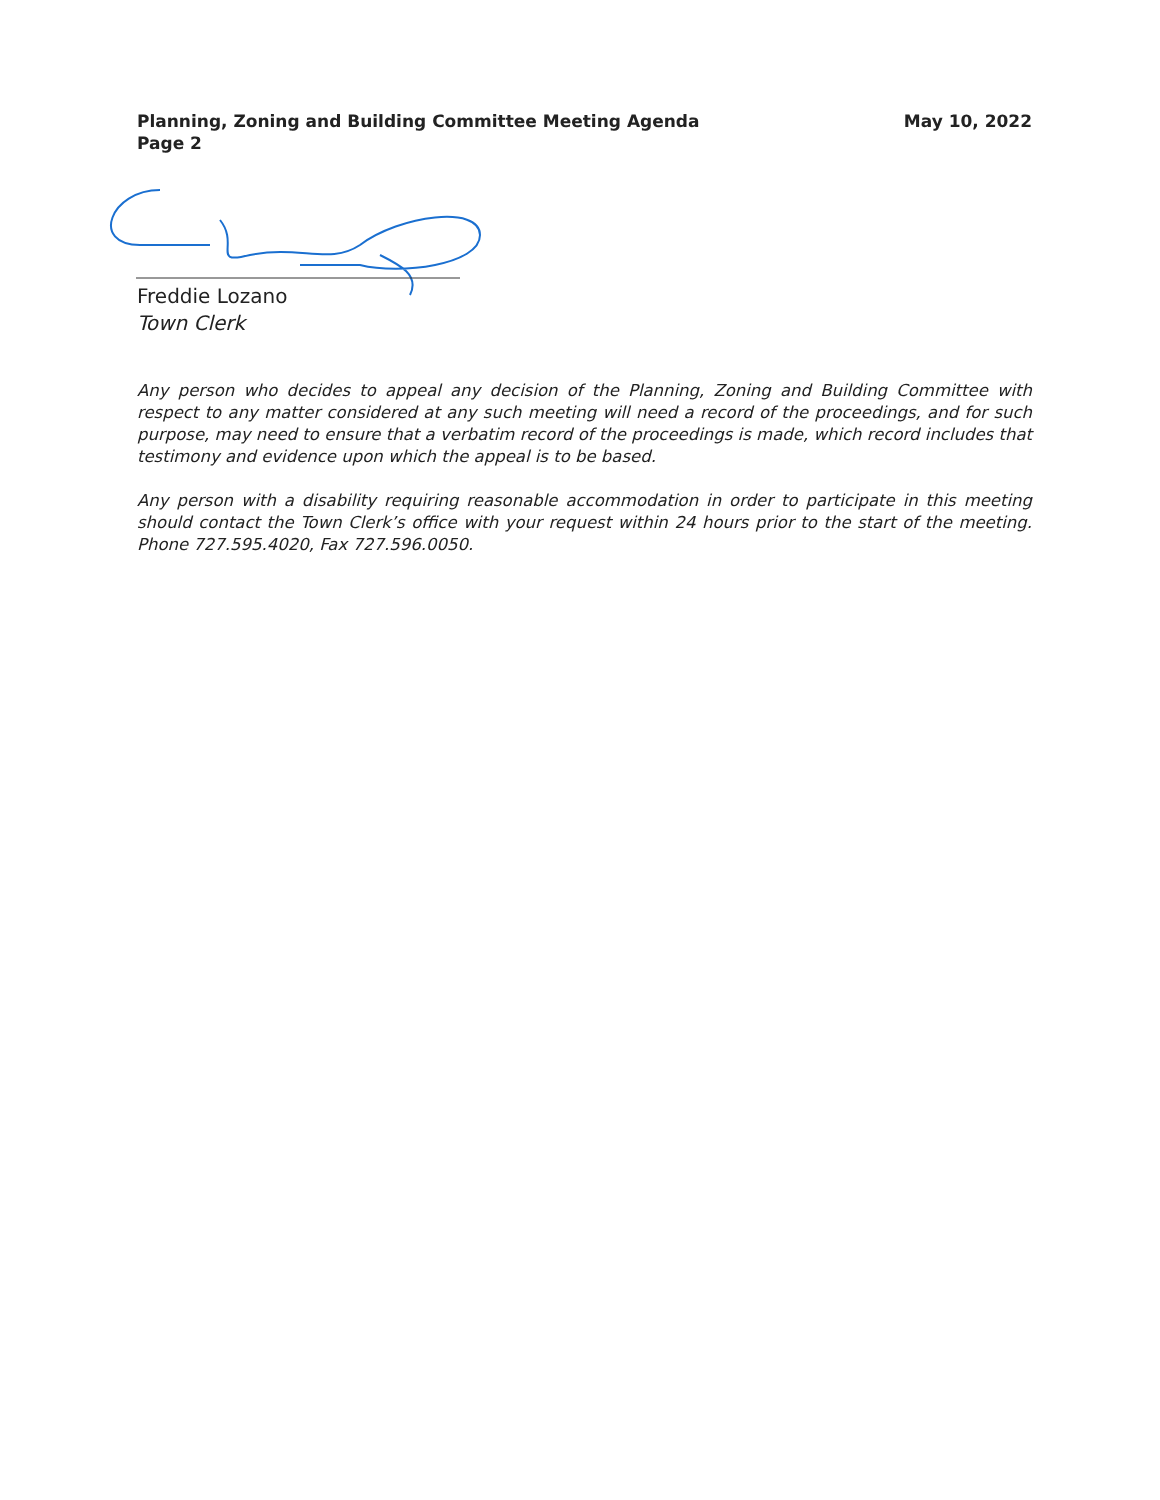Planning, Zoning and Building Committee Meeting Agenda
Page 2
May 10, 2022
Freddie Lozano
Town Clerk
Any person who decides to appeal any decision of the Planning, Zoning and Building Committee with respect to any matter considered at any such meeting will need a record of the proceedings, and for such purpose, may need to ensure that a verbatim record of the proceedings is made, which record includes that testimony and evidence upon which the appeal is to be based.
Any person with a disability requiring reasonable accommodation in order to participate in this meeting should contact the Town Clerk’s office with your request within 24 hours prior to the start of the meeting. Phone 727.595.4020, Fax 727.596.0050.